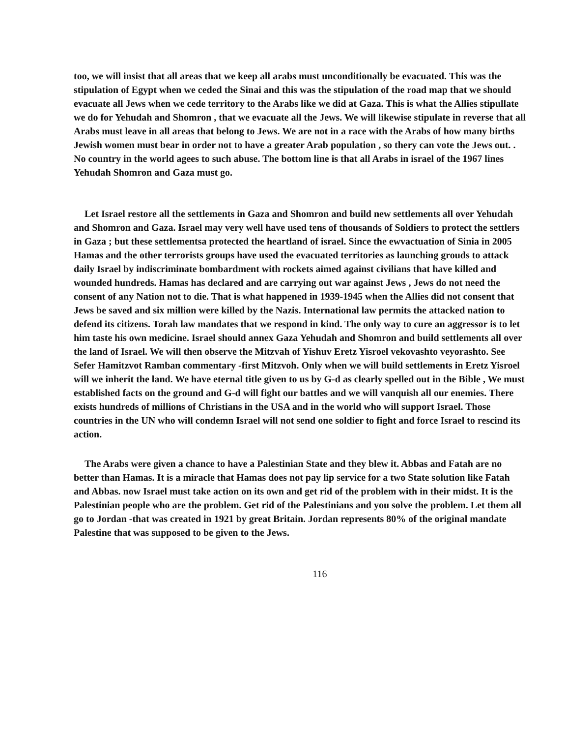too, we will insist that all areas that we keep all arabs must unconditionally be evacuated. This was the stipulation of Egypt when we ceded the Sinai and this was the stipulation of the road map that we should evacuate all Jews when we cede territory to the Arabs like we did at Gaza. This is what the Allies stipullate we do for Yehudah and Shomron , that we evacuate all the Jews. We will likewise stipulate in reverse that all Arabs must leave in all areas that belong to Jews. We are not in a race with the Arabs of how many births Jewish women must bear in order not to have a greater Arab population , so thery can vote the Jews out. . No country in the world agees to such abuse. The bottom line is that all Arabs in israel of the 1967 lines Yehudah Shomron and Gaza must go.
Let Israel restore all the settlements in Gaza and Shomron and build new settlements all over Yehudah and Shomron and Gaza. Israel may very well have used tens of thousands of Soldiers to protect the settlers in Gaza ; but these settlementsa protected the heartland of israel. Since the ewvactuation of Sinia in 2005 Hamas and the other terrorists groups have used the evacuated territories as launching grouds to attack daily Israel by indiscriminate bombardment with rockets aimed against civilians that have killed and wounded hundreds. Hamas has declared and are carrying out war against Jews , Jews do not need the consent of any Nation not to die. That is what happened in 1939-1945 when the Allies did not consent that Jews be saved and six million were killed by the Nazis. International law permits the attacked nation to defend its citizens. Torah law mandates that we respond in kind. The only way to cure an aggressor is to let him taste his own medicine. Israel should annex Gaza Yehudah and Shomron and build settlements all over the land of Israel. We will then observe the Mitzvah of Yishuv Eretz Yisroel vekovashto veyorashto. See Sefer Hamitzvot Ramban commentary -first Mitzvoh. Only when we will build settlements in Eretz Yisroel will we inherit the land. We have eternal title given to us by G-d as clearly spelled out in the Bible , We must established facts on the ground and G-d will fight our battles and we will vanquish all our enemies. There exists hundreds of millions of Christians in the USA and in the world who will support Israel. Those countries in the UN who will condemn Israel will not send one soldier to fight and force Israel to rescind its action.
The Arabs were given a chance to have a Palestinian State and they blew it. Abbas and Fatah are no better than Hamas. It is a miracle that Hamas does not pay lip service for a two State solution like Fatah and Abbas. now Israel must take action on its own and get rid of the problem with in their midst. It is the Palestinian people who are the problem. Get rid of the Palestinians and you solve the problem. Let them all go to Jordan -that was created in 1921 by great Britain. Jordan represents 80% of the original mandate Palestine that was supposed to be given to the Jews.
116